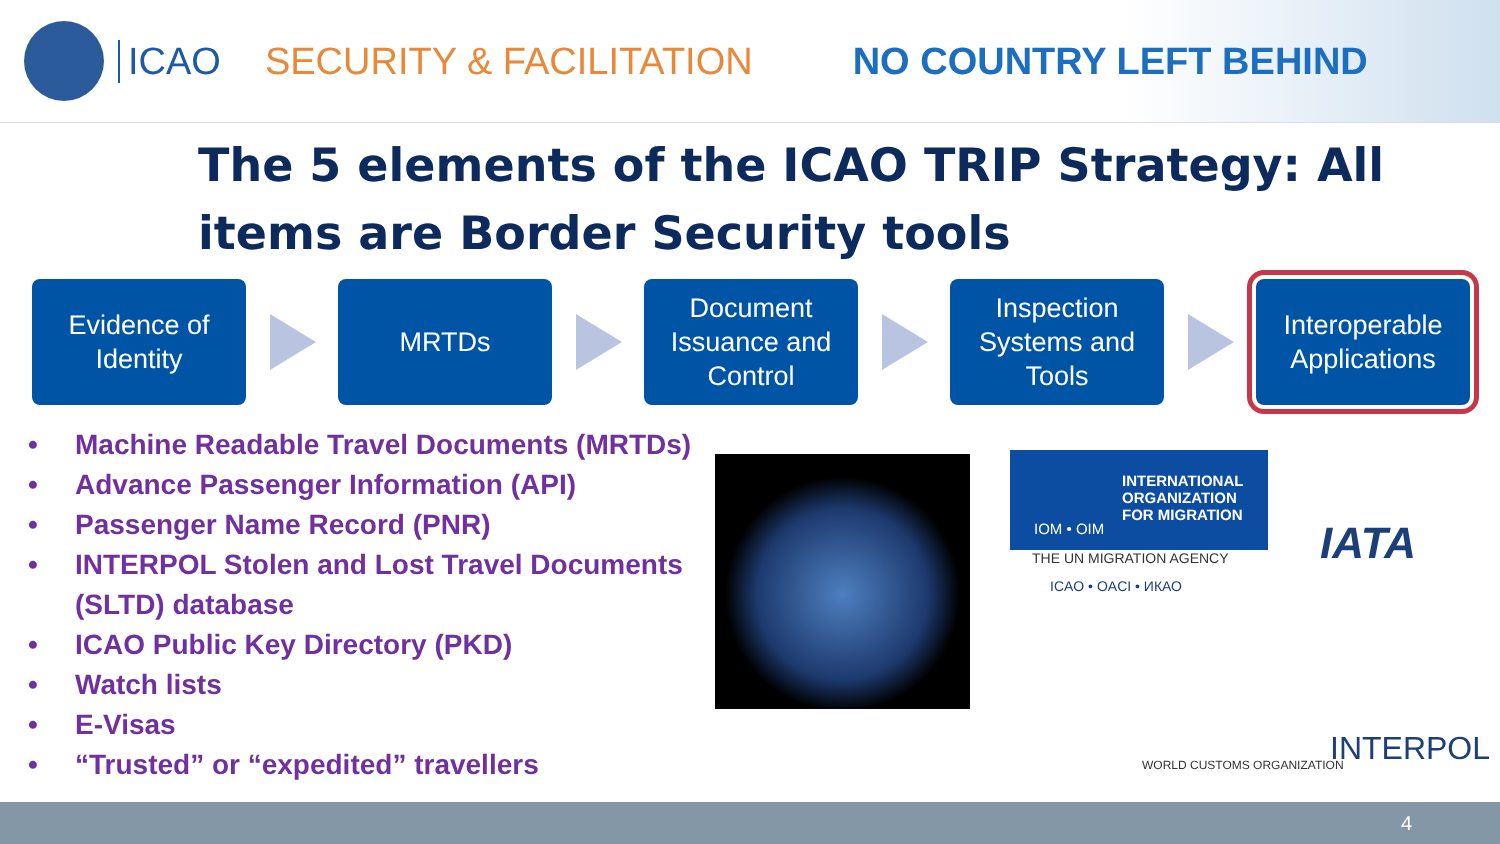ICAO SECURITY & FACILITATION NO COUNTRY LEFT BEHIND
The 5 elements of the ICAO TRIP Strategy: All items are Border Security tools
Evidence of
Identity
MRTDs
Document
Issuance and
Control
Inspection
Systems and
Tools
Interoperable
Applications
• Machine Readable Travel Documents (MRTDs)
• Advance Passenger Information (API)
• Passenger Name Record (PNR)
• INTERPOL Stolen and Lost Travel Documents (SLTD) database
• ICAO Public Key Directory (PKD)
• Watch lists
• E-Visas
• “Trusted” or “expedited” travellers
INTERNATIONAL
ORGANIZATION
FOR MIGRATION
IOM • OIM
THE UN MIGRATION AGENCY IATA
ICAO • OACI • ИКАО
WORLD CUSTOMS ORGANIZATION INTERPOL
4